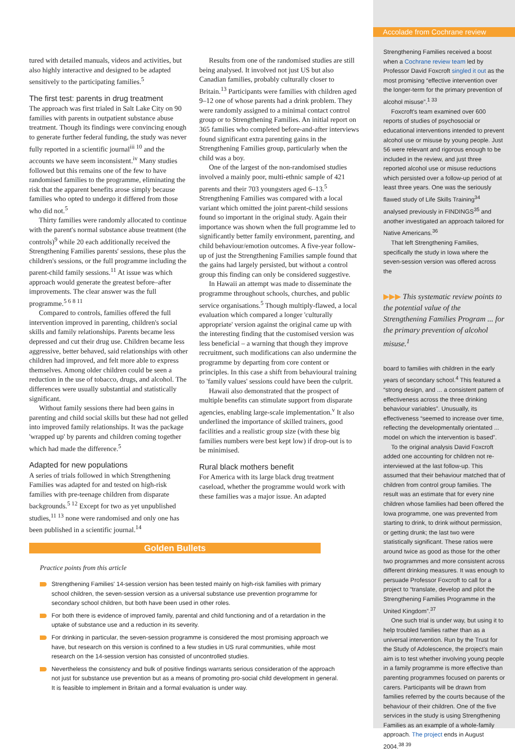tured with detailed manuals, videos and activities, but also highly interactive and designed to be adapted sensitively to the participating families.<sup>5</sup>
The first test: parents in drug treatment
The approach was first trialed in Salt Lake City on 90 families with parents in outpatient substance abuse treatment. Though its findings were convincing enough to generate further federal funding, the study was never fully reported in a scientific journal<sup>iii 10</sup> and the accounts we have seem inconsistent.<sup>iv</sup> Many studies followed but this remains one of the few to have randomised families to the programme, eliminating the risk that the apparent benefits arose simply because families who opted to undergo it differed from those who did not.<sup>5</sup>
Thirty families were randomly allocated to continue with the parent's normal substance abuse treatment (the controls)<sup>9</sup> while 20 each additionally received the Strengthening Families parents' sessions, these plus the children's sessions, or the full programme including the parent-child family sessions.<sup>11</sup> At issue was which approach would generate the greatest before–after improvements. The clear answer was the full programme.<sup>5 6 8 11</sup>
Compared to controls, families offered the full intervention improved in parenting, children's social skills and family relationships. Parents became less depressed and cut their drug use. Children became less aggressive, better behaved, said relationships with other children had improved, and felt more able to express themselves. Among older children could be seen a reduction in the use of tobacco, drugs, and alcohol. The differences were usually substantial and statistically significant.
Without family sessions there had been gains in parenting and child social skills but these had not gelled into improved family relationships. It was the package 'wrapped up' by parents and children coming together which had made the difference.<sup>5</sup>
Adapted for new populations
A series of trials followed in which Strengthening Families was adapted for and tested on high-risk families with pre-teenage children from disparate backgrounds.<sup>5 12</sup> Except for two as yet unpublished studies,<sup>11 13</sup> none were randomised and only one has been published in a scientific journal.<sup>14</sup>
Results from one of the randomised studies are still being analysed. It involved not just US but also Canadian families, probably culturally closer to Britain.<sup>13</sup> Participants were families with children aged 9–12 one of whose parents had a drink problem. They were randomly assigned to a minimal contact control group or to Strengthening Families. An initial report on 365 families who completed before-and-after interviews found significant extra parenting gains in the Strengthening Families group, particularly when the child was a boy.
One of the largest of the non-randomised studies involved a mainly poor, multi-ethnic sample of 421 parents and their 703 youngsters aged 6–13.<sup>5</sup> Strengthening Families was compared with a local variant which omitted the joint parent-child sessions found so important in the original study. Again their importance was shown when the full programme led to significantly better family environment, parenting, and child behaviour/emotion outcomes. A five-year follow-up of just the Strengthening Families sample found that the gains had largely persisted, but without a control group this finding can only be considered suggestive.
In Hawaii an attempt was made to disseminate the programme throughout schools, churches, and public service organisations.<sup>5</sup> Though multiply-flawed, a local evaluation which compared a longer 'culturally appropriate' version against the original came up with the interesting finding that the customised version was less beneficial – a warning that though they improve recruitment, such modifications can also undermine the programme by departing from core content or principles. In this case a shift from behavioural training to 'family values' sessions could have been the culprit.
Hawaii also demonstrated that the prospect of multiple benefits can stimulate support from disparate agencies, enabling large-scale implementation.<sup>v</sup> It also underlined the importance of skilled trainers, good facilities and a realistic group size (with these big families numbers were best kept low) if drop-out is to be minimised.
Rural black mothers benefit
For America with its large black drug treatment caseload, whether the programme would work with these families was a major issue. An adapted
Accolade from Cochrane review
Strengthening Families received a boost when a Cochrane review team led by Professor David Foxcroft singled it out as the most promising “effective intervention over the longer-term for the primary prevention of alcohol misuse”.<sup>1 33</sup>
Foxcroft's team examined over 600 reports of studies of psychosocial or educational interventions intended to prevent alcohol use or misuse by young people. Just 56 were relevant and rigorous enough to be included in the review, and just three reported alcohol use or misuse reductions which persisted over a follow-up period of at least three years. One was the seriously flawed study of Life Skills Training<sup>34</sup> analysed previously in FINDINGS<sup>35</sup> and another investigated an approach tailored for Native Americans.<sup>36</sup>
That left Strengthening Families, specifically the study in Iowa where the seven-session version was offered across the
▶▶▶ This systematic review points to the potential value of the Strengthening Families Program ... for the primary prevention of alcohol misuse.<sup>1</sup>
board to families with children in the early years of secondary school.<sup>4</sup> This featured a “strong design, and ... a consistent pattern of effectiveness across the three drinking behaviour variables”. Unusually, its effectiveness “seemed to increase over time, reflecting the developmentally orientated ... model on which the intervention is based”.
To the original analysis David Foxcroft added one accounting for children not re-interviewed at the last follow-up. This assumed that their behaviour matched that of children from control group families. The result was an estimate that for every nine children whose families had been offered the Iowa programme, one was prevented from starting to drink, to drink without permission, or getting drunk; the last two were statistically significant. These ratios were around twice as good as those for the other two programmes and more consistent across different drinking measures. It was enough to persuade Professor Foxcroft to call for a project to “translate, develop and pilot the Strengthening Families Programme in the United Kingdom”.<sup>37</sup>
One such trial is under way, but using it to help troubled families rather than as a universal intervention. Run by the Trust for the Study of Adolescence, the project's main aim is to test whether involving young people in a family programme is more effective than parenting programmes focused on parents or carers. Participants will be drawn from families referred by the courts because of the behaviour of their children. One of the five services in the study is using Strengthening Families as an example of a whole-family approach. The project ends in August 2004.<sup>38 39</sup>
Golden Bullets
Practice points from this article
Strengthening Families' 14-session version has been tested mainly on high-risk families with primary school children, the seven-session version as a universal substance use prevention programme for secondary school children, but both have been used in other roles.
For both there is evidence of improved family, parental and child functioning and of a retardation in the uptake of substance use and a reduction in its severity.
For drinking in particular, the seven-session programme is considered the most promising approach we have, but research on this version is confined to a few studies in US rural communities, while most research on the 14-session version has consisted of uncontrolled studies.
Nevertheless the consistency and bulk of positive findings warrants serious consideration of the approach not just for substance use prevention but as a means of promoting pro-social child development in general. It is feasible to implement in Britain and a formal evaluation is under way.